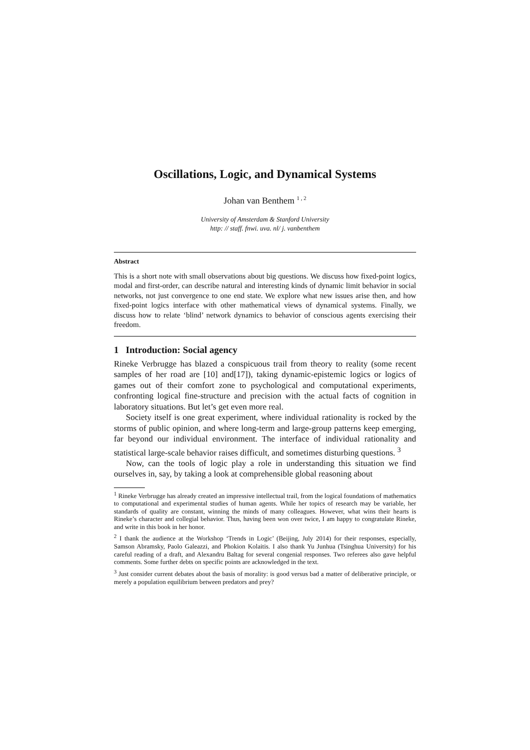Oscillations, Logic, and Dynamical Systems
Johan van Benthem <sup>1 , 2</sup>
University of Amsterdam & Stanford University
http: // staff. fnwi. uva. nl/ j. vanbenthem
Abstract
This is a short note with small observations about big questions. We discuss how fixed-point logics, modal and first-order, can describe natural and interesting kinds of dynamic limit behavior in social networks, not just convergence to one end state. We explore what new issues arise then, and how fixed-point logics interface with other mathematical views of dynamical systems. Finally, we discuss how to relate ‘blind’ network dynamics to behavior of conscious agents exercising their freedom.
1 Introduction: Social agency
Rineke Verbrugge has blazed a conspicuous trail from theory to reality (some recent samples of her road are [10] and[17]), taking dynamic-epistemic logics or logics of games out of their comfort zone to psychological and computational experiments, confronting logical fine-structure and precision with the actual facts of cognition in laboratory situations. But let’s get even more real.
Society itself is one great experiment, where individual rationality is rocked by the storms of public opinion, and where long-term and large-group patterns keep emerging, far beyond our individual environment. The interface of individual rationality and statistical large-scale behavior raises difficult, and sometimes disturbing questions. <sup>3</sup>
Now, can the tools of logic play a role in understanding this situation we find ourselves in, say, by taking a look at comprehensible global reasoning about
<sup>1</sup> Rineke Verbrugge has already created an impressive intellectual trail, from the logical foundations of mathematics to computational and experimental studies of human agents. While her topics of research may be variable, her standards of quality are constant, winning the minds of many colleagues. However, what wins their hearts is Rineke’s character and collegial behavior. Thus, having been won over twice, I am happy to congratulate Rineke, and write in this book in her honor.
<sup>2</sup> I thank the audience at the Workshop ‘Trends in Logic’ (Beijing, July 2014) for their responses, especially, Samson Abramsky, Paolo Galeazzi, and Phokion Kolaitis. I also thank Yu Junhua (Tsinghua University) for his careful reading of a draft, and Alexandru Baltag for several congenial responses. Two referees also gave helpful comments. Some further debts on specific points are acknowledged in the text.
<sup>3</sup> Just consider current debates about the basis of morality: is good versus bad a matter of deliberative principle, or merely a population equilibrium between predators and prey?